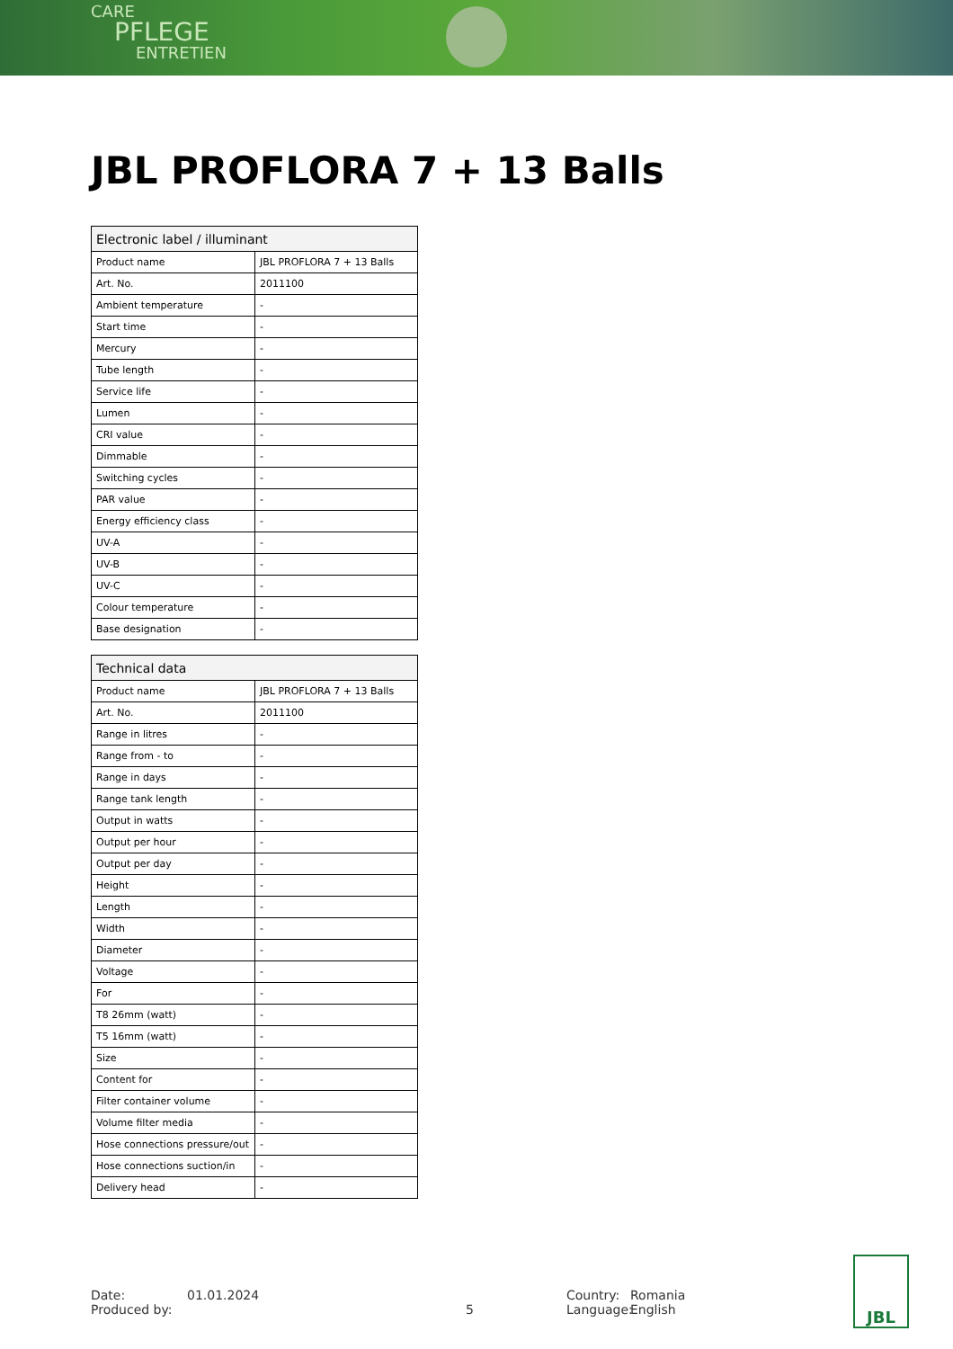CARE
PFLEGE
ENTRETIEN
JBL PROFLORA 7 + 13 Balls
| Electronic label / illuminant | |
| --- | --- |
| Product name | JBL PROFLORA 7 + 13 Balls |
| Art. No. | 2011100 |
| Ambient temperature | - |
| Start time | - |
| Mercury | - |
| Tube length | - |
| Service life | - |
| Lumen | - |
| CRI value | - |
| Dimmable | - |
| Switching cycles | - |
| PAR value | - |
| Energy efficiency class | - |
| UV-A | - |
| UV-B | - |
| UV-C | - |
| Colour temperature | - |
| Base designation | - |
| Technical data | |
| --- | --- |
| Product name | JBL PROFLORA 7 + 13 Balls |
| Art. No. | 2011100 |
| Range in litres | - |
| Range from - to | - |
| Range in days | - |
| Range tank length | - |
| Output in watts | - |
| Output per hour | - |
| Output per day | - |
| Height | - |
| Length | - |
| Width | - |
| Diameter | - |
| Voltage | - |
| For | - |
| T8 26mm (watt) | - |
| T5 16mm (watt) | - |
| Size | - |
| Content for | - |
| Filter container volume | - |
| Volume filter media | - |
| Hose connections pressure/out | - |
| Hose connections suction/in | - |
| Delivery head | - |
Date:
Produced by:
01.01.2024
5 Country:
Language:
Romania
English
JBL